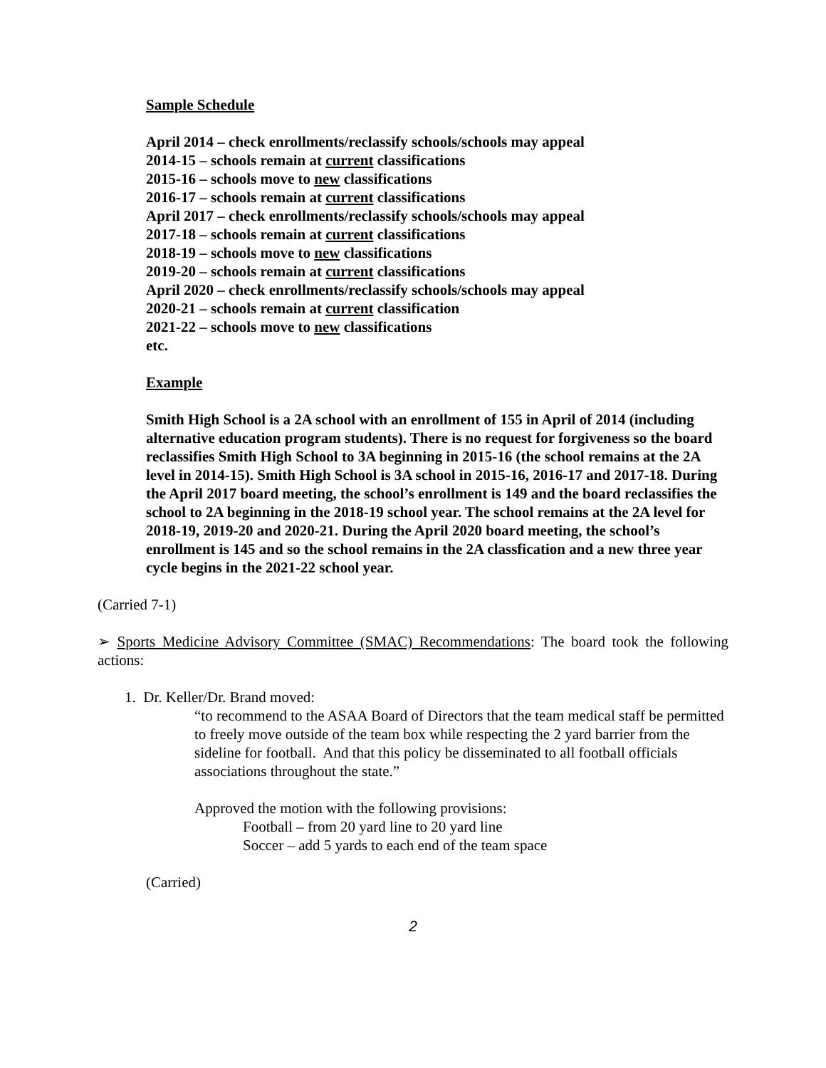Sample Schedule
April 2014 – check enrollments/reclassify schools/schools may appeal
2014-15 – schools remain at current classifications
2015-16 – schools move to new classifications
2016-17 – schools remain at current classifications
April 2017 – check enrollments/reclassify schools/schools may appeal
2017-18 – schools remain at current classifications
2018-19 – schools move to new classifications
2019-20 – schools remain at current classifications
April 2020 – check enrollments/reclassify schools/schools may appeal
2020-21 – schools remain at current classification
2021-22 – schools move to new classifications
etc.
Example
Smith High School is a 2A school with an enrollment of 155 in April of 2014 (including alternative education program students). There is no request for forgiveness so the board reclassifies Smith High School to 3A beginning in 2015-16 (the school remains at the 2A level in 2014-15). Smith High School is 3A school in 2015-16, 2016-17 and 2017-18. During the April 2017 board meeting, the school’s enrollment is 149 and the board reclassifies the school to 2A beginning in the 2018-19 school year. The school remains at the 2A level for 2018-19, 2019-20 and 2020-21. During the April 2020 board meeting, the school’s enrollment is 145 and so the school remains in the 2A classfication and a new three year cycle begins in the 2021-22 school year.
(Carried 7-1)
➢ Sports Medicine Advisory Committee (SMAC) Recommendations: The board took the following actions:
1. Dr. Keller/Dr. Brand moved:
“to recommend to the ASAA Board of Directors that the team medical staff be permitted to freely move outside of the team box while respecting the 2 yard barrier from the sideline for football. And that this policy be disseminated to all football officials associations throughout the state.”
Approved the motion with the following provisions:
Football – from 20 yard line to 20 yard line
Soccer – add 5 yards to each end of the team space
(Carried)
2